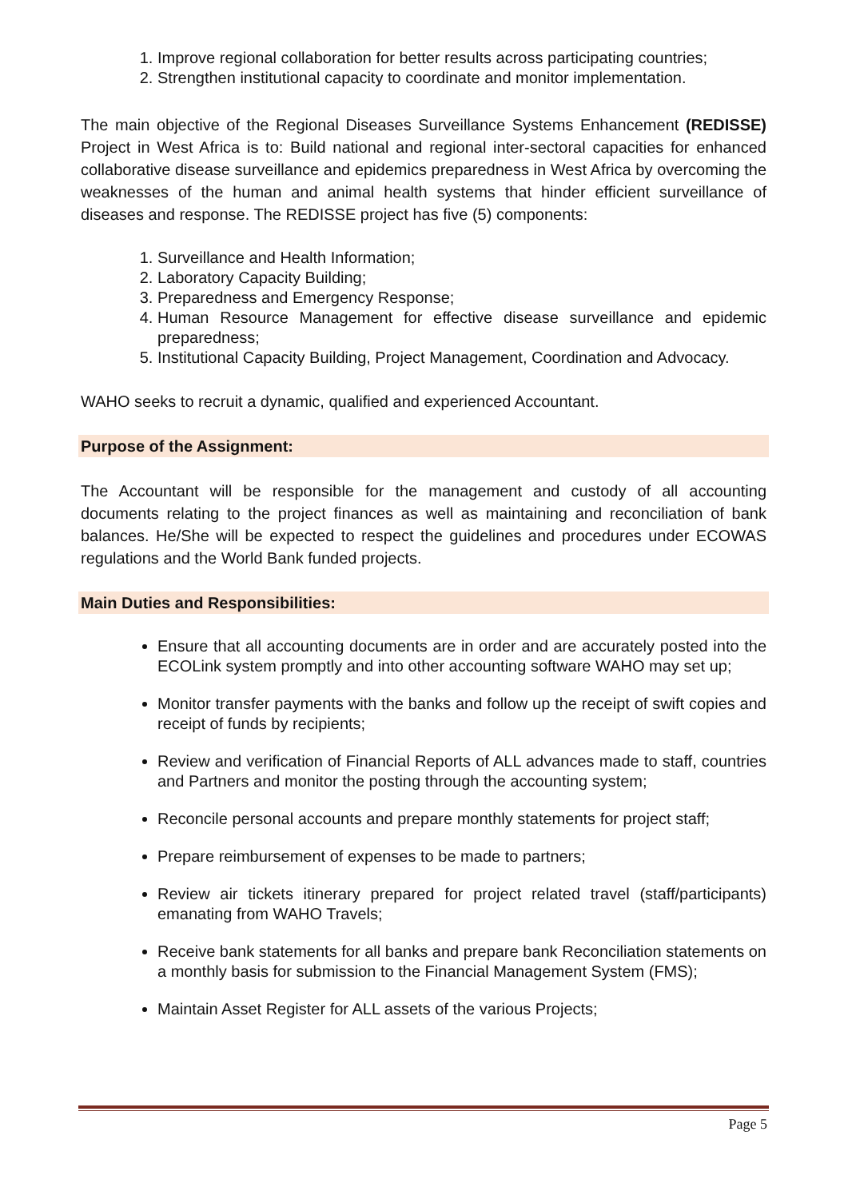1. Improve regional collaboration for better results across participating countries;
2. Strengthen institutional capacity to coordinate and monitor implementation.
The main objective of the Regional Diseases Surveillance Systems Enhancement (REDISSE) Project in West Africa is to: Build national and regional inter-sectoral capacities for enhanced collaborative disease surveillance and epidemics preparedness in West Africa by overcoming the weaknesses of the human and animal health systems that hinder efficient surveillance of diseases and response. The REDISSE project has five (5) components:
1. Surveillance and Health Information;
2. Laboratory Capacity Building;
3. Preparedness and Emergency Response;
4. Human Resource Management for effective disease surveillance and epidemic preparedness;
5. Institutional Capacity Building, Project Management, Coordination and Advocacy.
WAHO seeks to recruit a dynamic, qualified and experienced Accountant.
Purpose of the Assignment:
The Accountant will be responsible for the management and custody of all accounting documents relating to the project finances as well as maintaining and reconciliation of bank balances. He/She will be expected to respect the guidelines and procedures under ECOWAS regulations and the World Bank funded projects.
Main Duties and Responsibilities:
Ensure that all accounting documents are in order and are accurately posted into the ECOLink system promptly and into other accounting software WAHO may set up;
Monitor transfer payments with the banks and follow up the receipt of swift copies and receipt of funds by recipients;
Review and verification of Financial Reports of ALL advances made to staff, countries and Partners and monitor the posting through the accounting system;
Reconcile personal accounts and prepare monthly statements for project staff;
Prepare reimbursement of expenses to be made to partners;
Review air tickets itinerary prepared for project related travel (staff/participants) emanating from WAHO Travels;
Receive bank statements for all banks and prepare bank Reconciliation statements on a monthly basis for submission to the Financial Management System (FMS);
Maintain Asset Register for ALL assets of the various Projects;
Page 5